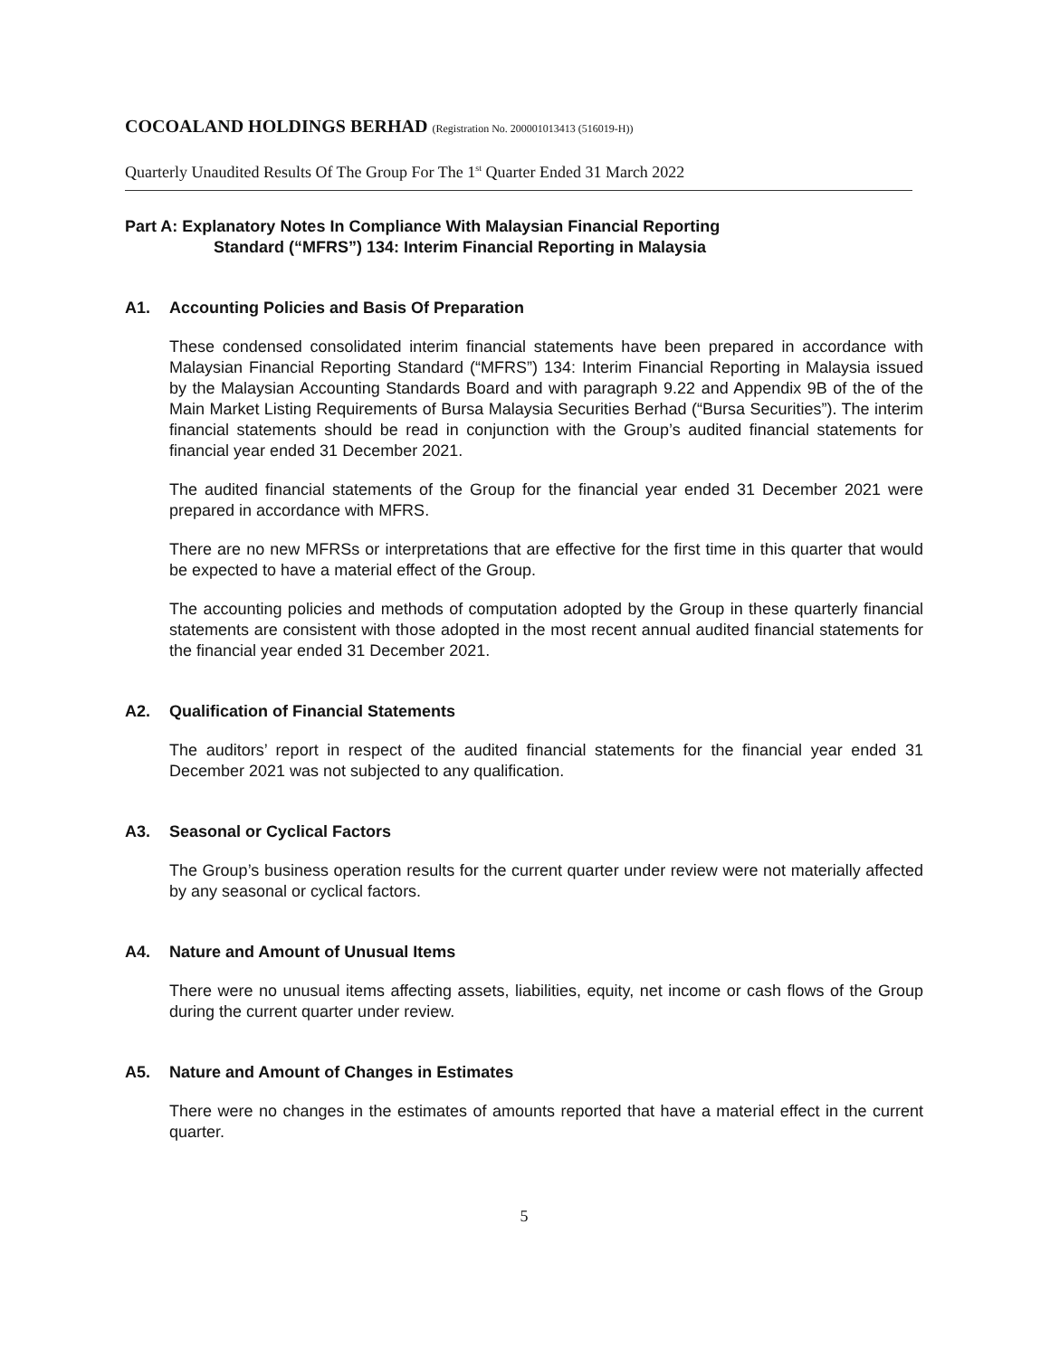COCOALAND HOLDINGS BERHAD (Registration No. 200001013413 (516019-H))
Quarterly Unaudited Results Of The Group For The 1<sup>st</sup> Quarter Ended 31 March 2022
Part A: Explanatory Notes In Compliance With Malaysian Financial Reporting
Standard (“MFRS”) 134: Interim Financial Reporting in Malaysia
A1. Accounting Policies and Basis Of Preparation
These condensed consolidated interim financial statements have been prepared in accordance with Malaysian Financial Reporting Standard (“MFRS”) 134: Interim Financial Reporting in Malaysia issued by the Malaysian Accounting Standards Board and with paragraph 9.22 and Appendix 9B of the of the Main Market Listing Requirements of Bursa Malaysia Securities Berhad (“Bursa Securities”). The interim financial statements should be read in conjunction with the Group’s audited financial statements for financial year ended 31 December 2021.
The audited financial statements of the Group for the financial year ended 31 December 2021 were prepared in accordance with MFRS.
There are no new MFRSs or interpretations that are effective for the first time in this quarter that would be expected to have a material effect of the Group.
The accounting policies and methods of computation adopted by the Group in these quarterly financial statements are consistent with those adopted in the most recent annual audited financial statements for the financial year ended 31 December 2021.
A2. Qualification of Financial Statements
The auditors’ report in respect of the audited financial statements for the financial year ended 31 December 2021 was not subjected to any qualification.
A3. Seasonal or Cyclical Factors
The Group’s business operation results for the current quarter under review were not materially affected by any seasonal or cyclical factors.
A4. Nature and Amount of Unusual Items
There were no unusual items affecting assets, liabilities, equity, net income or cash flows of the Group during the current quarter under review.
A5. Nature and Amount of Changes in Estimates
There were no changes in the estimates of amounts reported that have a material effect in the current quarter.
5